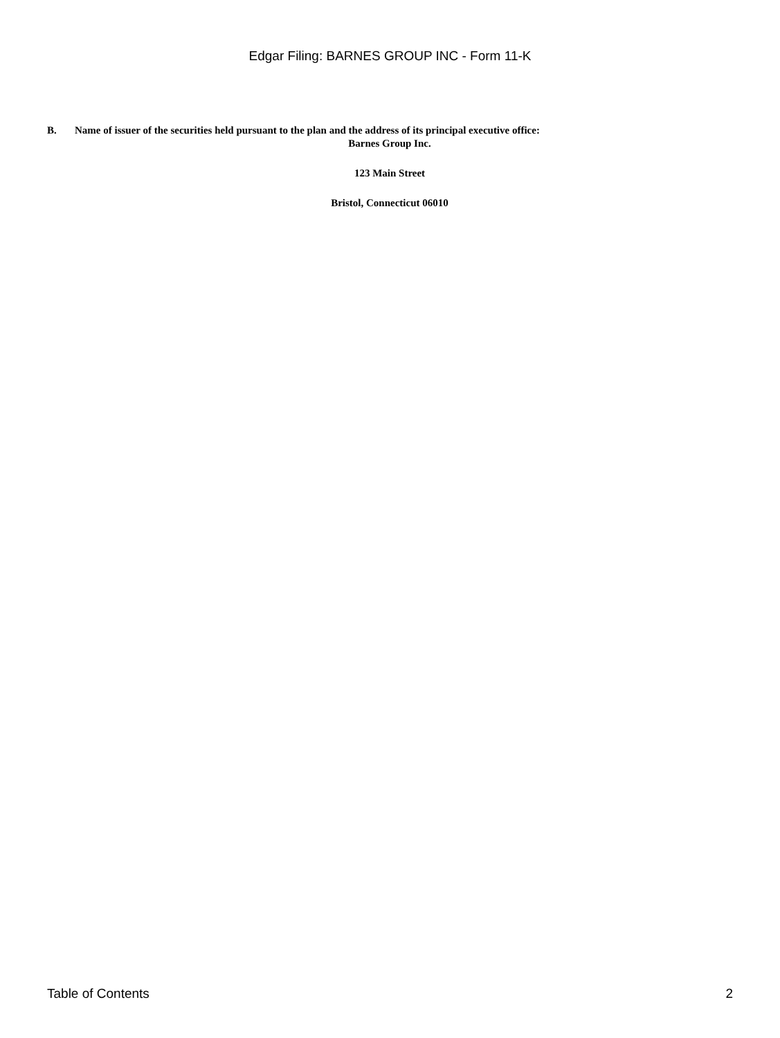Edgar Filing: BARNES GROUP INC - Form 11-K
B. Name of issuer of the securities held pursuant to the plan and the address of its principal executive office:
Barnes Group Inc.
123 Main Street
Bristol, Connecticut 06010
Table of Contents 2